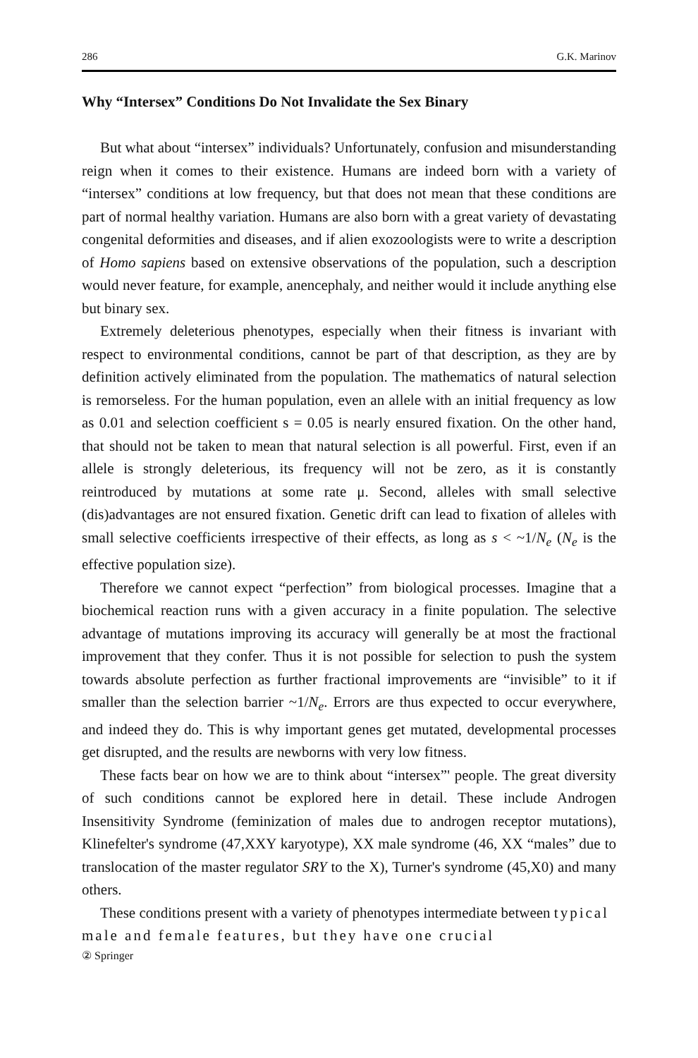286 G.K. Marinov
Why “Intersex” Conditions Do Not Invalidate the Sex Binary
But what about “intersex” individuals? Unfortunately, confusion and misunderstanding reign when it comes to their existence. Humans are indeed born with a variety of “intersex” conditions at low frequency, but that does not mean that these conditions are part of normal healthy variation. Humans are also born with a great variety of devastating congenital deformities and diseases, and if alien exozoologists were to write a description of Homo sapiens based on extensive observations of the population, such a description would never feature, for example, anencephaly, and neither would it include anything else but binary sex.
Extremely deleterious phenotypes, especially when their fitness is invariant with respect to environmental conditions, cannot be part of that description, as they are by definition actively eliminated from the population. The mathematics of natural selection is remorseless. For the human population, even an allele with an initial frequency as low as 0.01 and selection coefficient s = 0.05 is nearly ensured fixation. On the other hand, that should not be taken to mean that natural selection is all powerful. First, even if an allele is strongly deleterious, its frequency will not be zero, as it is constantly reintroduced by mutations at some rate μ. Second, alleles with small selective (dis)advantages are not ensured fixation. Genetic drift can lead to fixation of alleles with small selective coefficients irrespective of their effects, as long as s < ~1/N<sub>e</sub> (N<sub>e</sub> is the effective population size).
Therefore we cannot expect “perfection” from biological processes. Imagine that a biochemical reaction runs with a given accuracy in a finite population. The selective advantage of mutations improving its accuracy will generally be at most the fractional improvement that they confer. Thus it is not possible for selection to push the system towards absolute perfection as further fractional improvements are “invisible” to it if smaller than the selection barrier ~1/N<sub>e</sub>. Errors are thus expected to occur everywhere, and indeed they do. This is why important genes get mutated, developmental processes get disrupted, and the results are newborns with very low fitness.
These facts bear on how we are to think about “intersex”' people. The great diversity of such conditions cannot be explored here in detail. These include Androgen Insensitivity Syndrome (feminization of males due to androgen receptor mutations), Klinefelter's syndrome (47,XXY karyotype), XX male syndrome (46, XX “males” due to translocation of the master regulator SRY to the X), Turner's syndrome (45,X0) and many others.
These conditions present with a variety of phenotypes intermediate between typical male and female features, but they have one crucial
② Springer